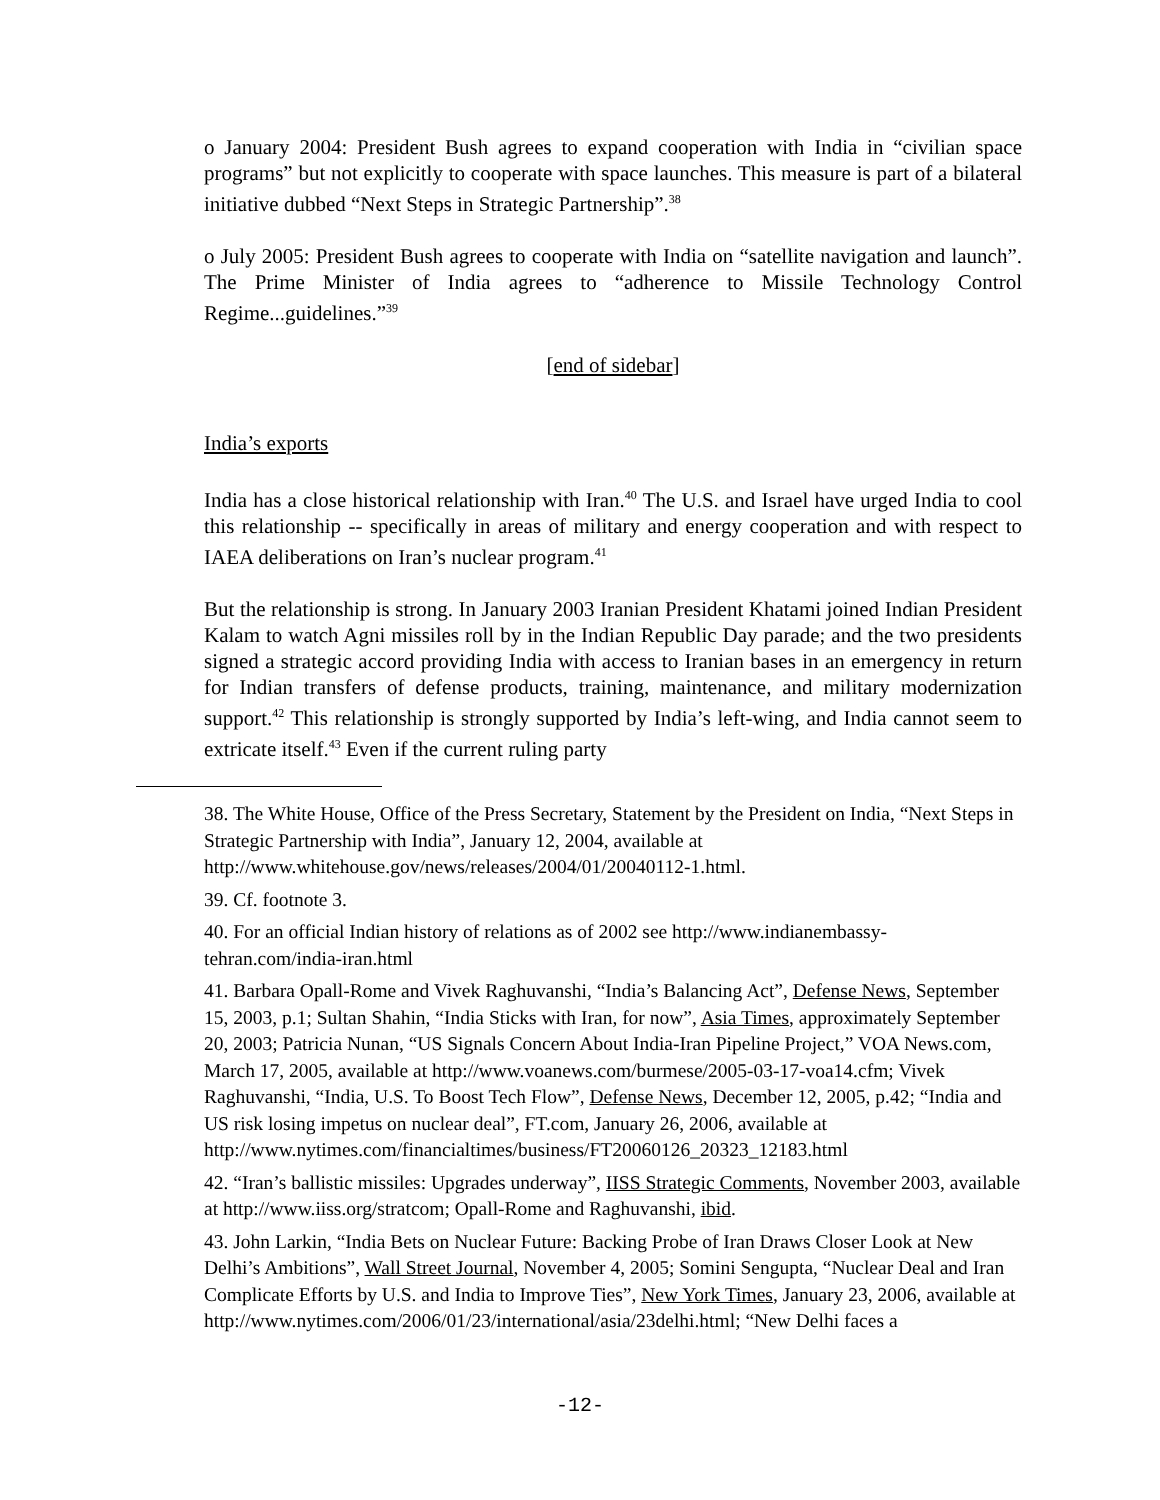o January 2004: President Bush agrees to expand cooperation with India in “civilian space programs” but not explicitly to cooperate with space launches. This measure is part of a bilateral initiative dubbed “Next Steps in Strategic Partnership”.<sup>38</sup>
o July 2005: President Bush agrees to cooperate with India on “satellite navigation and launch”. The Prime Minister of India agrees to “adherence to Missile Technology Control Regime...guidelines.”<sup>39</sup>
[end of sidebar]
India’s exports
India has a close historical relationship with Iran.<sup>40</sup> The U.S. and Israel have urged India to cool this relationship -- specifically in areas of military and energy cooperation and with respect to IAEA deliberations on Iran’s nuclear program.<sup>41</sup>
But the relationship is strong. In January 2003 Iranian President Khatami joined Indian President Kalam to watch Agni missiles roll by in the Indian Republic Day parade; and the two presidents signed a strategic accord providing India with access to Iranian bases in an emergency in return for Indian transfers of defense products, training, maintenance, and military modernization support.<sup>42</sup> This relationship is strongly supported by India’s left-wing, and India cannot seem to extricate itself.<sup>43</sup> Even if the current ruling party
38. The White House, Office of the Press Secretary, Statement by the President on India, “Next Steps in Strategic Partnership with India”, January 12, 2004, available at http://www.whitehouse.gov/news/releases/2004/01/20040112-1.html.
39. Cf. footnote 3.
40. For an official Indian history of relations as of 2002 see http://www.indianembassy-tehran.com/india-iran.html
41. Barbara Opall-Rome and Vivek Raghuvanshi, “India’s Balancing Act”, Defense News, September 15, 2003, p.1; Sultan Shahin, “India Sticks with Iran, for now”, Asia Times, approximately September 20, 2003; Patricia Nunan, “US Signals Concern About India-Iran Pipeline Project,” VOA News.com, March 17, 2005, available at http://www.voanews.com/burmese/2005-03-17-voa14.cfm; Vivek Raghuvanshi, “India, U.S. To Boost Tech Flow”, Defense News, December 12, 2005, p.42; “India and US risk losing impetus on nuclear deal”, FT.com, January 26, 2006, available at http://www.nytimes.com/financialtimes/business/FT20060126_20323_12183.html
42. “Iran’s ballistic missiles: Upgrades underway”, IISS Strategic Comments, November 2003, available at http://www.iiss.org/stratcom; Opall-Rome and Raghuvanshi, ibid.
43. John Larkin, “India Bets on Nuclear Future: Backing Probe of Iran Draws Closer Look at New Delhi’s Ambitions”, Wall Street Journal, November 4, 2005; Somini Sengupta, “Nuclear Deal and Iran Complicate Efforts by U.S. and India to Improve Ties”, New York Times, January 23, 2006, available at http://www.nytimes.com/2006/01/23/international/asia/23delhi.html; “New Delhi faces a
-12-